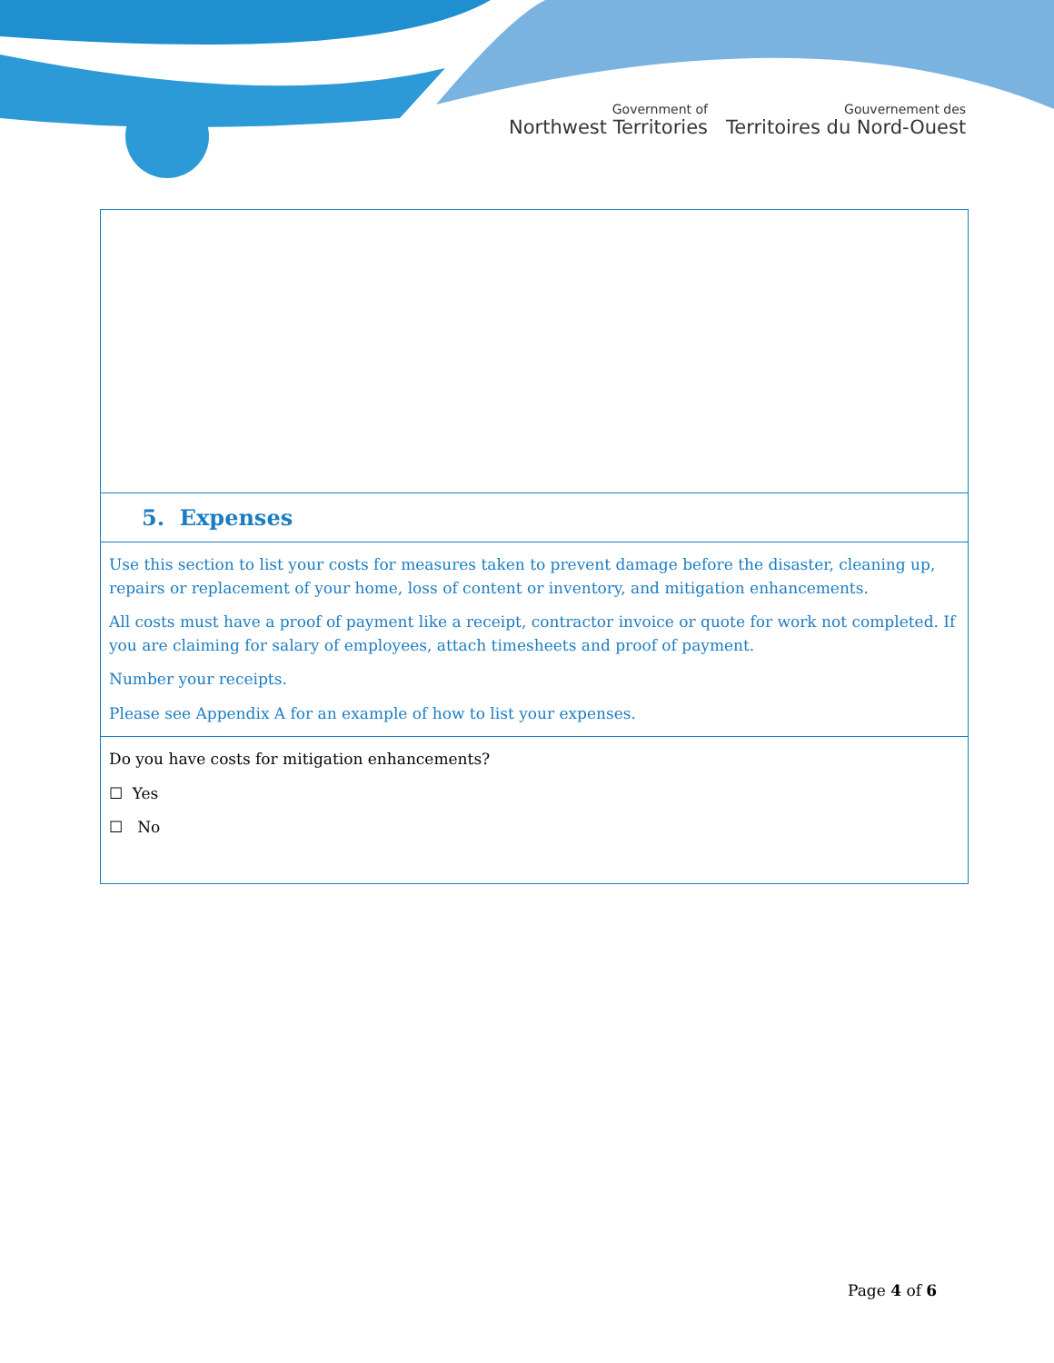Government of
Northwest Territories
Gouvernement des
Territoires du Nord-Ouest
| 5. Expenses |
| Use this section to list your costs for measures taken to prevent damage before the disaster, cleaning up, repairs or replacement of your home, loss of content or inventory, and mitigation enhancements. All costs must have a proof of payment like a receipt, contractor invoice or quote for work not completed. If you are claiming for salary of employees, attach timesheets and proof of payment. Number your receipts. Please see Appendix A for an example of how to list your expenses. |
| Do you have costs for mitigation enhancements? ☐ Yes ☐ No |
Page 4 of 6